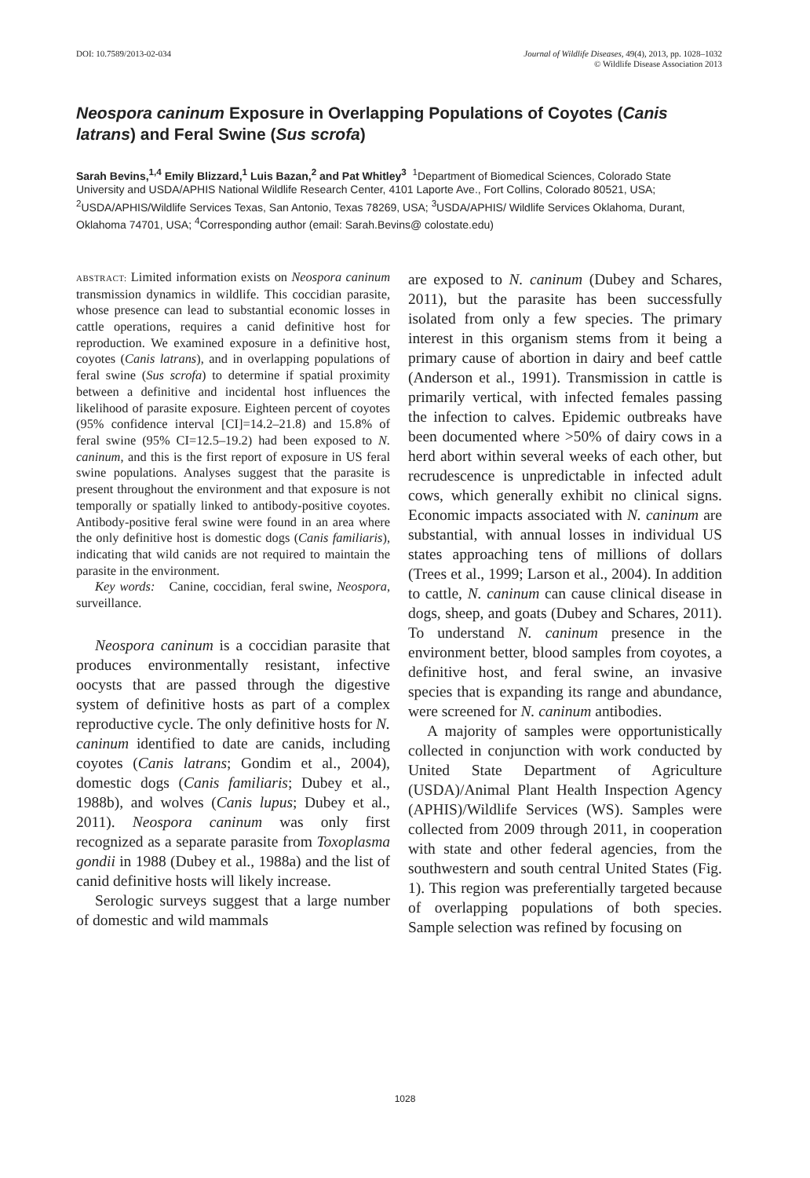DOI: 10.7589/2013-02-034 Journal of Wildlife Diseases, 49(4), 2013, pp. 1028–1032
© Wildlife Disease Association 2013
Neospora caninum Exposure in Overlapping Populations of Coyotes (Canis latrans) and Feral Swine (Sus scrofa)
Sarah Bevins,<sup>1,4</sup> Emily Blizzard,<sup>1</sup> Luis Bazan,<sup>2</sup> and Pat Whitley<sup>3</sup> <sup>1</sup>Department of Biomedical Sciences, Colorado State University and USDA/APHIS National Wildlife Research Center, 4101 Laporte Ave., Fort Collins, Colorado 80521, USA; <sup>2</sup>USDA/APHIS/Wildlife Services Texas, San Antonio, Texas 78269, USA; <sup>3</sup>USDA/APHIS/ Wildlife Services Oklahoma, Durant, Oklahoma 74701, USA; <sup>4</sup>Corresponding author (email: Sarah.Bevins@ colostate.edu)
ABSTRACT: Limited information exists on Neospora caninum transmission dynamics in wildlife. This coccidian parasite, whose presence can lead to substantial economic losses in cattle operations, requires a canid definitive host for reproduction. We examined exposure in a definitive host, coyotes (Canis latrans), and in overlapping populations of feral swine (Sus scrofa) to determine if spatial proximity between a definitive and incidental host influences the likelihood of parasite exposure. Eighteen percent of coyotes (95% confidence interval [CI]=14.2–21.8) and 15.8% of feral swine (95% CI=12.5–19.2) had been exposed to N. caninum, and this is the first report of exposure in US feral swine populations. Analyses suggest that the parasite is present throughout the environment and that exposure is not temporally or spatially linked to antibody-positive coyotes. Antibody-positive feral swine were found in an area where the only definitive host is domestic dogs (Canis familiaris), indicating that wild canids are not required to maintain the parasite in the environment.
Key words: Canine, coccidian, feral swine, Neospora, surveillance.
Neospora caninum is a coccidian parasite that produces environmentally resistant, infective oocysts that are passed through the digestive system of definitive hosts as part of a complex reproductive cycle. The only definitive hosts for N. caninum identified to date are canids, including coyotes (Canis latrans; Gondim et al., 2004), domestic dogs (Canis familiaris; Dubey et al., 1988b), and wolves (Canis lupus; Dubey et al., 2011). Neospora caninum was only first recognized as a separate parasite from Toxoplasma gondii in 1988 (Dubey et al., 1988a) and the list of canid definitive hosts will likely increase.
Serologic surveys suggest that a large number of domestic and wild mammals
are exposed to N. caninum (Dubey and Schares, 2011), but the parasite has been successfully isolated from only a few species. The primary interest in this organism stems from it being a primary cause of abortion in dairy and beef cattle (Anderson et al., 1991). Transmission in cattle is primarily vertical, with infected females passing the infection to calves. Epidemic outbreaks have been documented where >50% of dairy cows in a herd abort within several weeks of each other, but recrudescence is unpredictable in infected adult cows, which generally exhibit no clinical signs. Economic impacts associated with N. caninum are substantial, with annual losses in individual US states approaching tens of millions of dollars (Trees et al., 1999; Larson et al., 2004). In addition to cattle, N. caninum can cause clinical disease in dogs, sheep, and goats (Dubey and Schares, 2011). To understand N. caninum presence in the environment better, blood samples from coyotes, a definitive host, and feral swine, an invasive species that is expanding its range and abundance, were screened for N. caninum antibodies.
A majority of samples were opportunistically collected in conjunction with work conducted by United State Department of Agriculture (USDA)/Animal Plant Health Inspection Agency (APHIS)/Wildlife Services (WS). Samples were collected from 2009 through 2011, in cooperation with state and other federal agencies, from the southwestern and south central United States (Fig. 1). This region was preferentially targeted because of overlapping populations of both species. Sample selection was refined by focusing on
1028